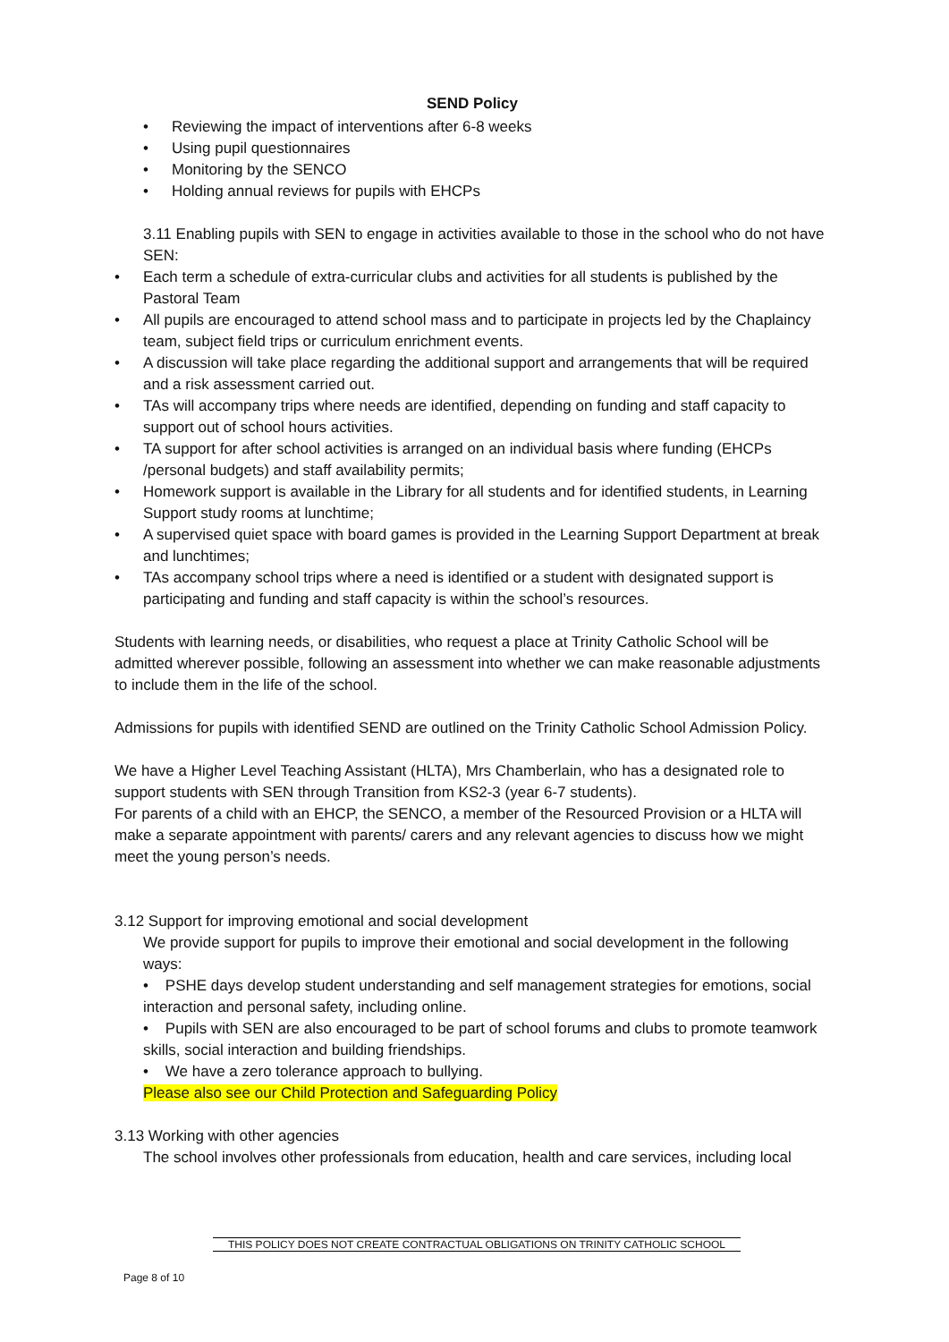SEND Policy
• Reviewing the impact of interventions after 6-8 weeks
• Using pupil questionnaires
• Monitoring by the SENCO
• Holding annual reviews for pupils with EHCPs
3.11 Enabling pupils with SEN to engage in activities available to those in the school who do not have SEN:
• Each term a schedule of extra-curricular clubs and activities for all students is published by the Pastoral Team
• All pupils are encouraged to attend school mass and to participate in projects led by the Chaplaincy team, subject field trips or curriculum enrichment events.
• A discussion will take place regarding the additional support and arrangements that will be required and a risk assessment carried out.
• TAs will accompany trips where needs are identified, depending on funding and staff capacity to support out of school hours activities.
• TA support for after school activities is arranged on an individual basis where funding (EHCPs /personal budgets) and staff availability permits;
• Homework support is available in the Library for all students and for identified students, in Learning Support study rooms at lunchtime;
• A supervised quiet space with board games is provided in the Learning Support Department at break and lunchtimes;
• TAs accompany school trips where a need is identified or a student with designated support is participating and funding and staff capacity is within the school’s resources.
Students with learning needs, or disabilities, who request a place at Trinity Catholic School will be admitted wherever possible, following an assessment into whether we can make reasonable adjustments to include them in the life of the school.
Admissions for pupils with identified SEND are outlined on the Trinity Catholic School Admission Policy.
We have a Higher Level Teaching Assistant (HLTA), Mrs Chamberlain, who has a designated role to support students with SEN through Transition from KS2-3 (year 6-7 students).
For parents of a child with an EHCP, the SENCO, a member of the Resourced Provision or a HLTA will make a separate appointment with parents/ carers and any relevant agencies to discuss how we might meet the young person’s needs.
3.12 Support for improving emotional and social development
We provide support for pupils to improve their emotional and social development in the following ways:
• PSHE days develop student understanding and self management strategies for emotions, social interaction and personal safety, including online.
• Pupils with SEN are also encouraged to be part of school forums and clubs to promote teamwork skills, social interaction and building friendships.
• We have a zero tolerance approach to bullying.
Please also see our Child Protection and Safeguarding Policy
3.13 Working with other agencies
The school involves other professionals from education, health and care services, including local
THIS POLICY DOES NOT CREATE CONTRACTUAL OBLIGATIONS ON TRINITY CATHOLIC SCHOOL
Page 8 of 10